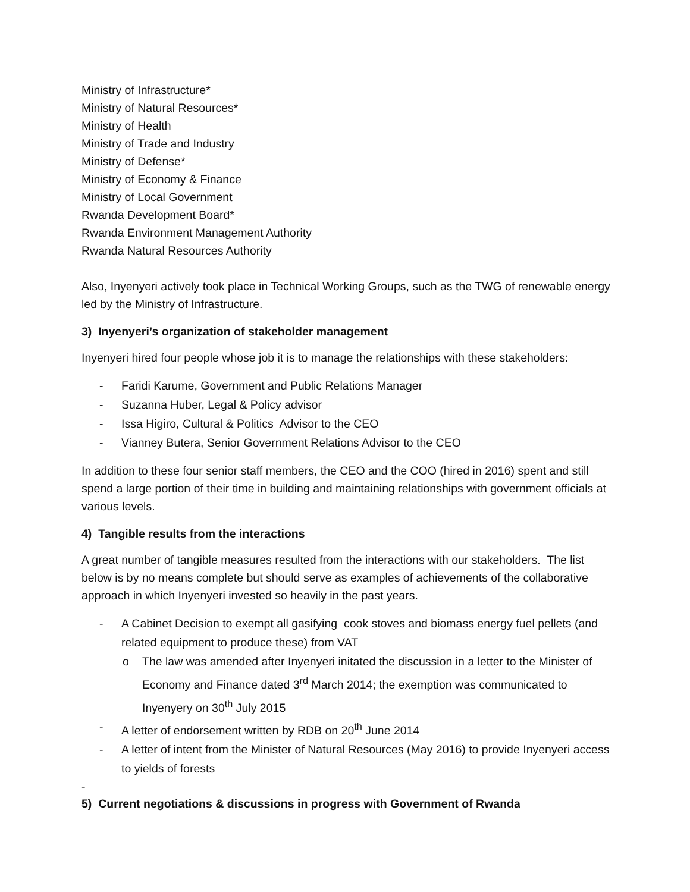Ministry of Infrastructure*
Ministry of Natural Resources*
Ministry of Health
Ministry of Trade and Industry
Ministry of Defense*
Ministry of Economy & Finance
Ministry of Local Government
Rwanda Development Board*
Rwanda Environment Management Authority
Rwanda Natural Resources Authority
Also, Inyenyeri actively took place in Technical Working Groups, such as the TWG of renewable energy led by the Ministry of Infrastructure.
3) Inyenyeri’s organization of stakeholder management
Inyenyeri hired four people whose job it is to manage the relationships with these stakeholders:
- Faridi Karume, Government and Public Relations Manager
- Suzanna Huber, Legal & Policy advisor
- Issa Higiro, Cultural & Politics Advisor to the CEO
- Vianney Butera, Senior Government Relations Advisor to the CEO
In addition to these four senior staff members, the CEO and the COO (hired in 2016) spent and still spend a large portion of their time in building and maintaining relationships with government officials at various levels.
4) Tangible results from the interactions
A great number of tangible measures resulted from the interactions with our stakeholders. The list below is by no means complete but should serve as examples of achievements of the collaborative approach in which Inyenyeri invested so heavily in the past years.
- A Cabinet Decision to exempt all gasifying cook stoves and biomass energy fuel pellets (and related equipment to produce these) from VAT
o The law was amended after Inyenyeri initated the discussion in a letter to the Minister of Economy and Finance dated 3<sup>rd</sup> March 2014; the exemption was communicated to Inyenyery on 30<sup>th</sup> July 2015
- A letter of endorsement written by RDB on 20<sup>th</sup> June 2014
- A letter of intent from the Minister of Natural Resources (May 2016) to provide Inyenyeri access to yields of forests
-
5) Current negotiations & discussions in progress with Government of Rwanda